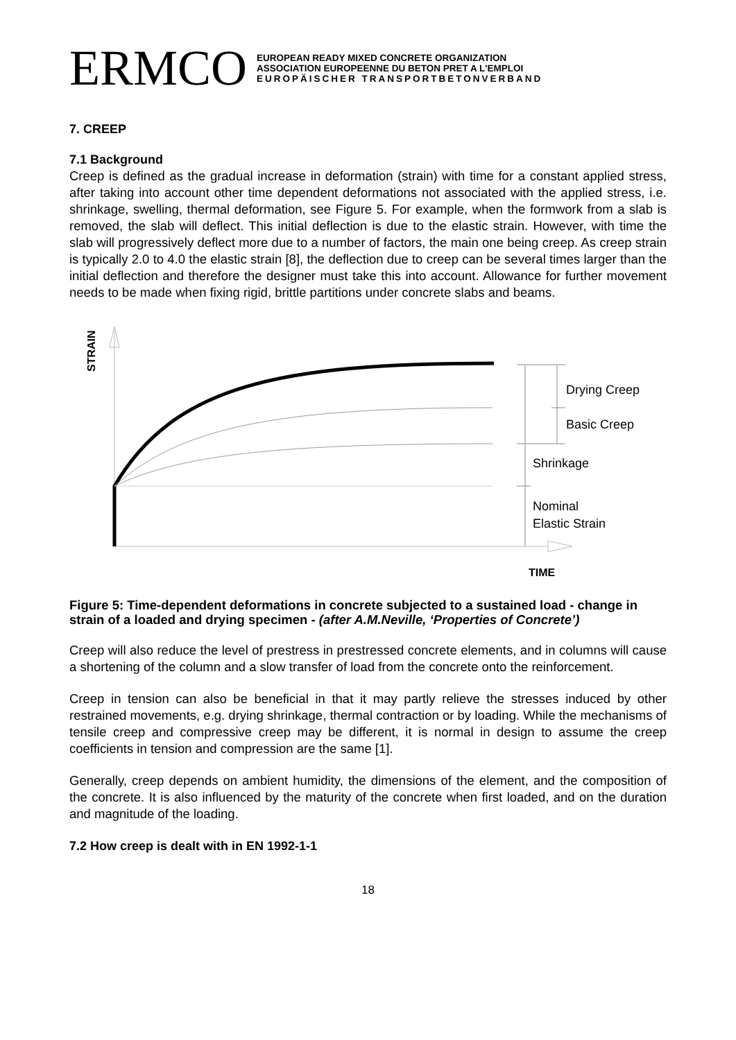ERMCO
EUROPEAN READY MIXED CONCRETE ORGANIZATION
ASSOCIATION EUROPEENNE DU BETON PRET A L'EMPLOI
EUROPÄISCHER TRANSPORTBETONVERBAND
7. CREEP
7.1 Background
Creep is defined as the gradual increase in deformation (strain) with time for a constant applied stress, after taking into account other time dependent deformations not associated with the applied stress, i.e. shrinkage, swelling, thermal deformation, see Figure 5. For example, when the formwork from a slab is removed, the slab will deflect. This initial deflection is due to the elastic strain. However, with time the slab will progressively deflect more due to a number of factors, the main one being creep. As creep strain is typically 2.0 to 4.0 the elastic strain [8], the deflection due to creep can be several times larger than the initial deflection and therefore the designer must take this into account. Allowance for further movement needs to be made when fixing rigid, brittle partitions under concrete slabs and beams.
STRAIN
Drying Creep
Basic Creep
Shrinkage
Nominal
Elastic Strain
TIME
Figure 5: Time-dependent deformations in concrete subjected to a sustained load - change in strain of a loaded and drying specimen - (after A.M.Neville, ‘Properties of Concrete’)
Creep will also reduce the level of prestress in prestressed concrete elements, and in columns will cause a shortening of the column and a slow transfer of load from the concrete onto the reinforcement.
Creep in tension can also be beneficial in that it may partly relieve the stresses induced by other restrained movements, e.g. drying shrinkage, thermal contraction or by loading. While the mechanisms of tensile creep and compressive creep may be different, it is normal in design to assume the creep coefficients in tension and compression are the same [1].
Generally, creep depends on ambient humidity, the dimensions of the element, and the composition of the concrete. It is also influenced by the maturity of the concrete when first loaded, and on the duration and magnitude of the loading.
7.2 How creep is dealt with in EN 1992-1-1
18